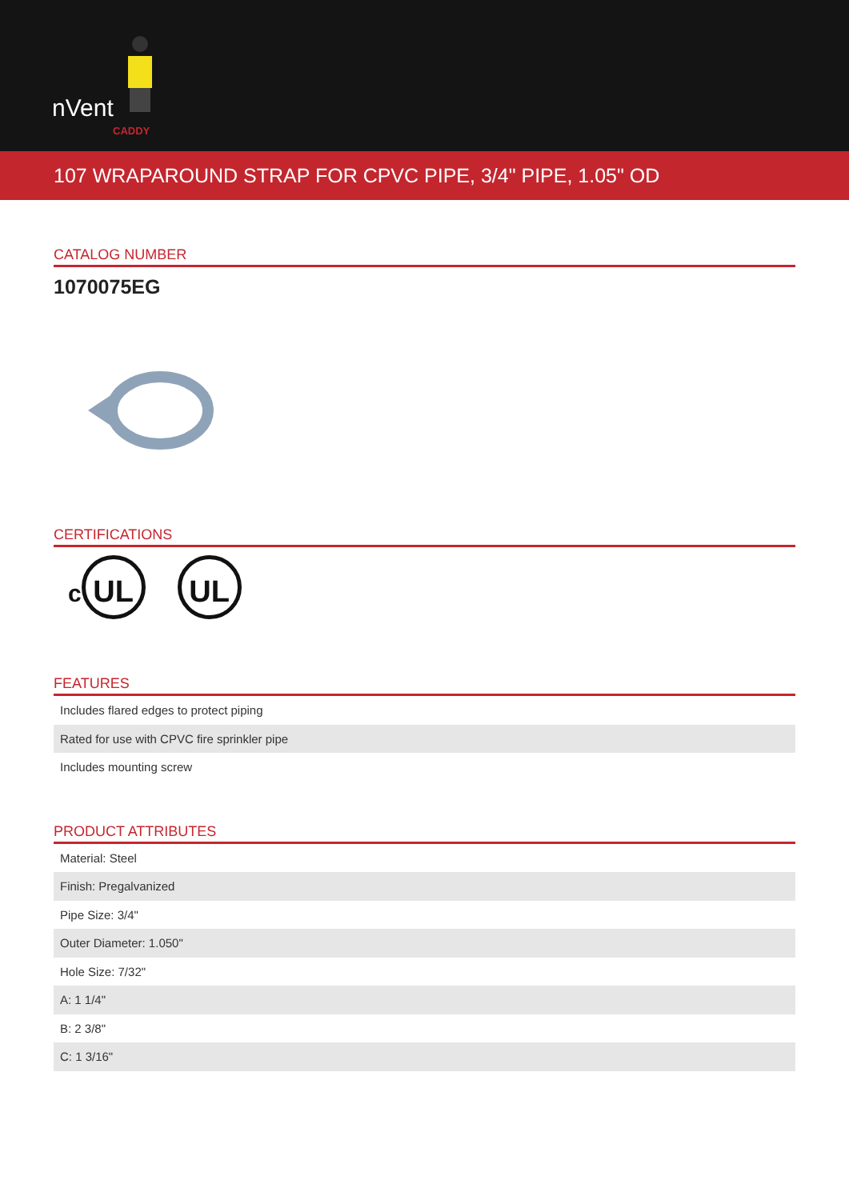nVent
CADDY
107 WRAPAROUND STRAP FOR CPVC PIPE, 3/4" PIPE, 1.05" OD
CATALOG NUMBER
1070075EG
CERTIFICATIONS
c UL UL
FEATURES
| Includes flared edges to protect piping |
| Rated for use with CPVC fire sprinkler pipe |
| Includes mounting screw |
PRODUCT ATTRIBUTES
| Material: Steel |
| Finish: Pregalvanized |
| Pipe Size: 3/4" |
| Outer Diameter: 1.050" |
| Hole Size: 7/32" |
| A: 1 1/4" |
| B: 2 3/8" |
| C: 1 3/16" |